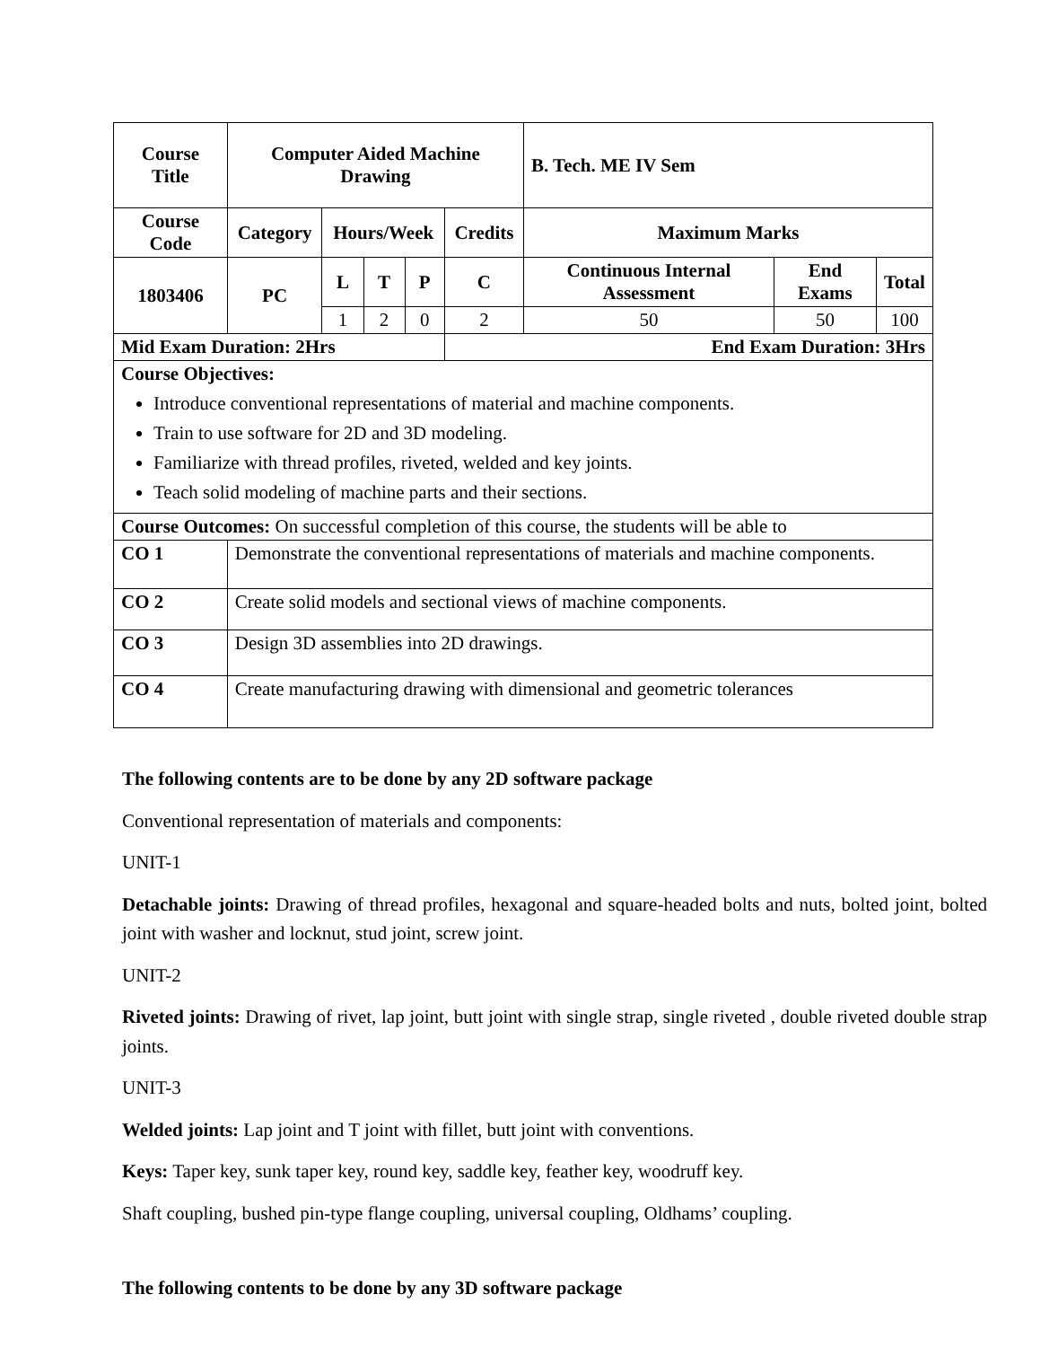| Course Title | Computer Aided Machine Drawing | | | | | B. Tech. ME IV Sem | | |
| --- | --- | --- | --- | --- | --- | --- | --- | --- |
| Course Code | Category | Hours/Week | | | Credits | Maximum Marks | | |
| 1803406 | PC | L | T | P | C | Continuous Internal Assessment | End Exams | Total |
| | | 1 | 2 | 0 | 2 | 50 | 50 | 100 |
| Mid Exam Duration: 2Hrs | | | | | End Exam Duration: 3Hrs | | | |
| Course Objectives: Introduce conventional representations of material and machine components. Train to use software for 2D and 3D modeling. Familiarize with thread profiles, riveted, welded and key joints. Teach solid modeling of machine parts and their sections. | | | | | | | | |
| Course Outcomes: On successful completion of this course, the students will be able to | | | | | | | | |
| CO 1 | Demonstrate the conventional representations of materials and machine components. | | | | | | | |
| CO 2 | Create solid models and sectional views of machine components. | | | | | | | |
| CO 3 | Design 3D assemblies into 2D drawings. | | | | | | | |
| CO 4 | Create manufacturing drawing with dimensional and geometric tolerances | | | | | | | |
The following contents are to be done by any 2D software package
Conventional representation of materials and components:
UNIT-1
Detachable joints: Drawing of thread profiles, hexagonal and square-headed bolts and nuts, bolted joint, bolted joint with washer and locknut, stud joint, screw joint.
UNIT-2
Riveted joints: Drawing of rivet, lap joint, butt joint with single strap, single riveted , double riveted double strap joints.
UNIT-3
Welded joints: Lap joint and T joint with fillet, butt joint with conventions.
Keys: Taper key, sunk taper key, round key, saddle key, feather key, woodruff key.
Shaft coupling, bushed pin-type flange coupling, universal coupling, Oldhams’ coupling.
The following contents to be done by any 3D software package